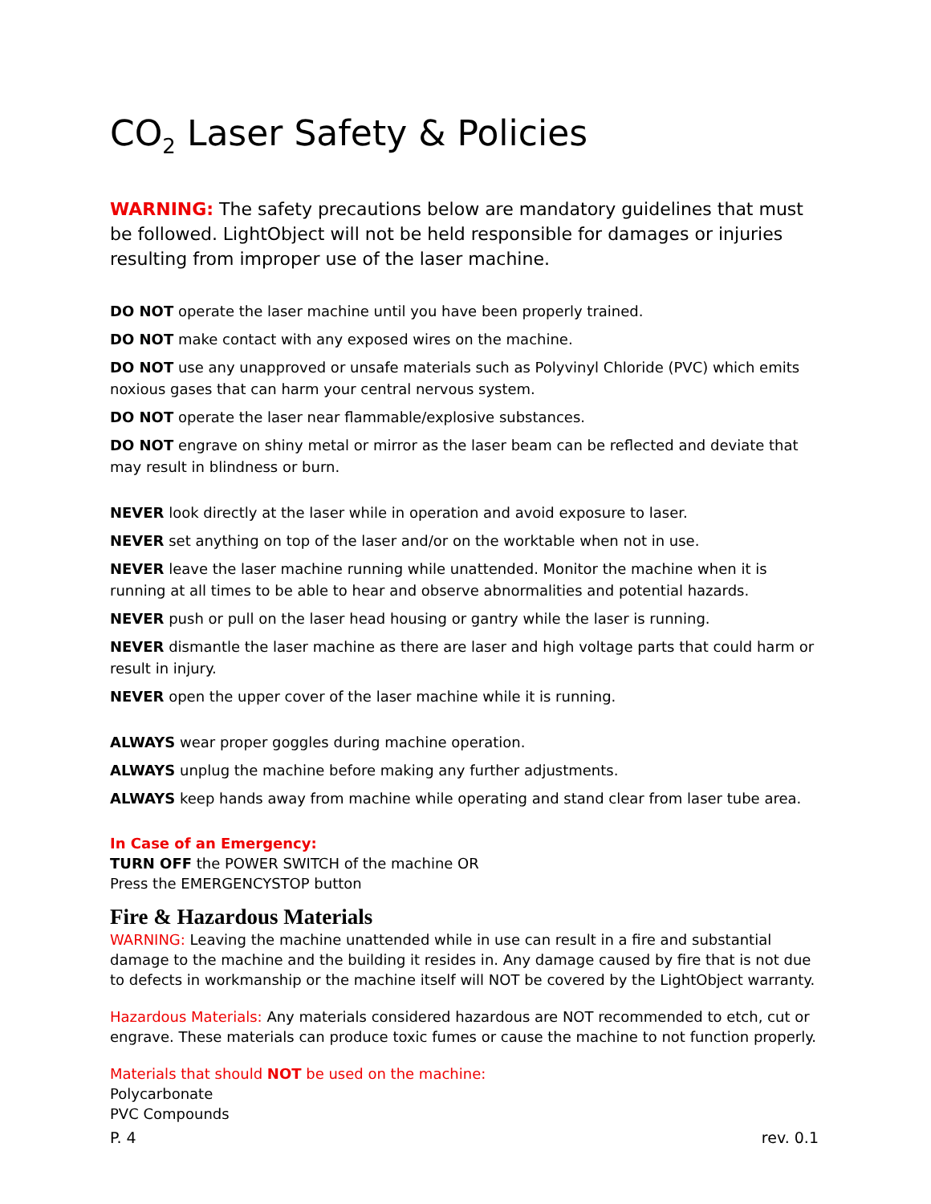CO<sub>2</sub> Laser Safety & Policies
WARNING: The safety precautions below are mandatory guidelines that must be followed. LightObject will not be held responsible for damages or injuries resulting from improper use of the laser machine.
DO NOT operate the laser machine until you have been properly trained.
DO NOT make contact with any exposed wires on the machine.
DO NOT use any unapproved or unsafe materials such as Polyvinyl Chloride (PVC) which emits noxious gases that can harm your central nervous system.
DO NOT operate the laser near flammable/explosive substances.
DO NOT engrave on shiny metal or mirror as the laser beam can be reflected and deviate that may result in blindness or burn.
NEVER look directly at the laser while in operation and avoid exposure to laser.
NEVER set anything on top of the laser and/or on the worktable when not in use.
NEVER leave the laser machine running while unattended. Monitor the machine when it is running at all times to be able to hear and observe abnormalities and potential hazards.
NEVER push or pull on the laser head housing or gantry while the laser is running.
NEVER dismantle the laser machine as there are laser and high voltage parts that could harm or result in injury.
NEVER open the upper cover of the laser machine while it is running.
ALWAYS wear proper goggles during machine operation.
ALWAYS unplug the machine before making any further adjustments.
ALWAYS keep hands away from machine while operating and stand clear from laser tube area.
In Case of an Emergency:
TURN OFF the POWER SWITCH of the machine OR
Press the EMERGENCYSTOP button
Fire & Hazardous Materials
WARNING: Leaving the machine unattended while in use can result in a fire and substantial damage to the machine and the building it resides in. Any damage caused by fire that is not due to defects in workmanship or the machine itself will NOT be covered by the LightObject warranty.
Hazardous Materials: Any materials considered hazardous are NOT recommended to etch, cut or engrave. These materials can produce toxic fumes or cause the machine to not function properly.
Materials that should NOT be used on the machine:
Polycarbonate
PVC Compounds
P. 4 rev. 0.1